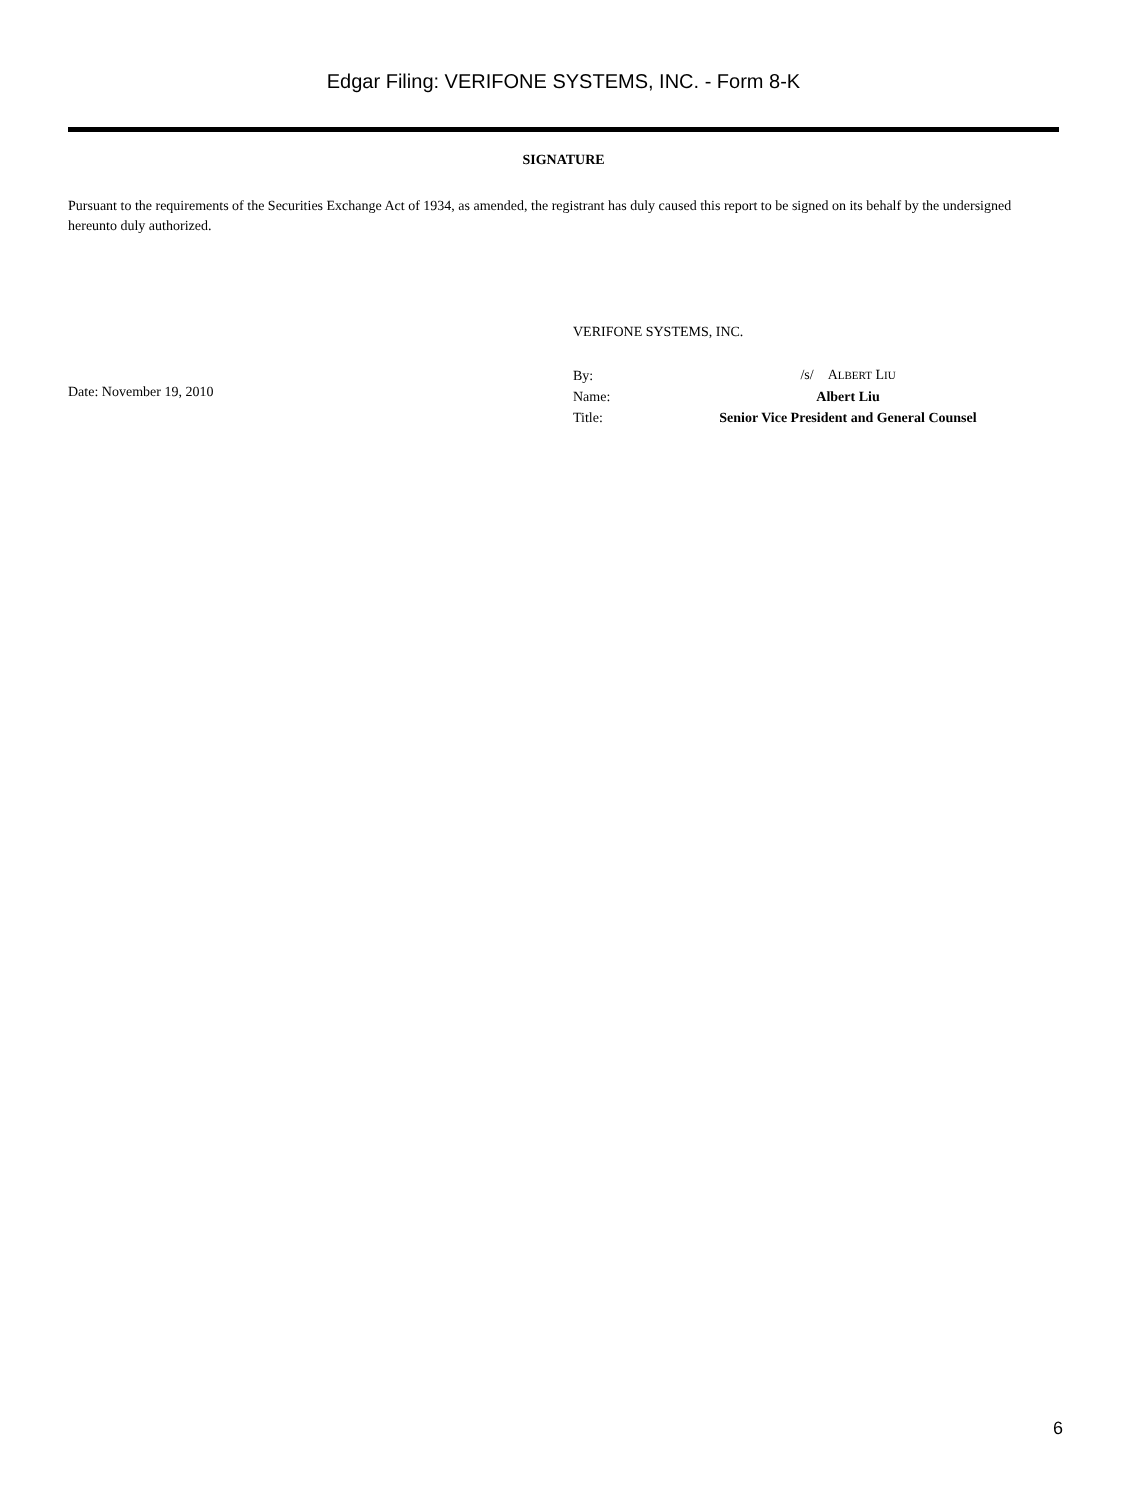Edgar Filing: VERIFONE SYSTEMS, INC. - Form 8-K
SIGNATURE
Pursuant to the requirements of the Securities Exchange Act of 1934, as amended, the registrant has duly caused this report to be signed on its behalf by the undersigned hereunto duly authorized.
Date: November 19, 2010
VERIFONE SYSTEMS, INC.
| By: | /s/ A LBERT L IU |
| Name: | Albert Liu |
| Title: | Senior Vice President and General Counsel |
6